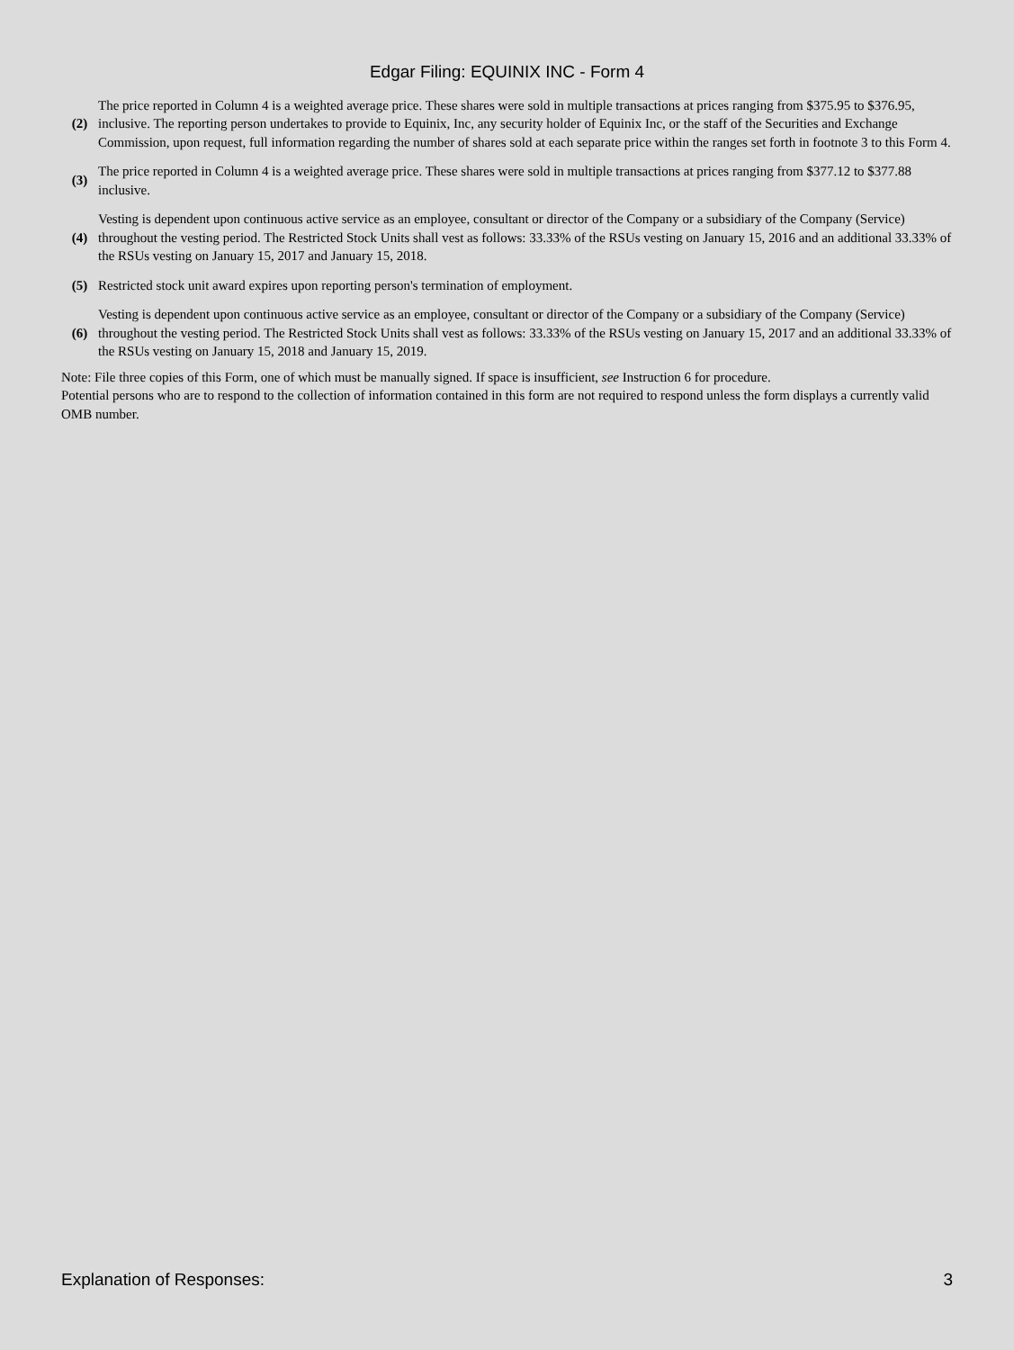Edgar Filing: EQUINIX INC - Form 4
| (2) | The price reported in Column 4 is a weighted average price. These shares were sold in multiple transactions at prices ranging from $375.95 to $376.95, inclusive. The reporting person undertakes to provide to Equinix, Inc, any security holder of Equinix Inc, or the staff of the Securities and Exchange Commission, upon request, full information regarding the number of shares sold at each separate price within the ranges set forth in footnote 3 to this Form 4. |
| (3) | The price reported in Column 4 is a weighted average price. These shares were sold in multiple transactions at prices ranging from $377.12 to $377.88 inclusive. |
| (4) | Vesting is dependent upon continuous active service as an employee, consultant or director of the Company or a subsidiary of the Company (Service) throughout the vesting period. The Restricted Stock Units shall vest as follows: 33.33% of the RSUs vesting on January 15, 2016 and an additional 33.33% of the RSUs vesting on January 15, 2017 and January 15, 2018. |
| (5) | Restricted stock unit award expires upon reporting person's termination of employment. |
| (6) | Vesting is dependent upon continuous active service as an employee, consultant or director of the Company or a subsidiary of the Company (Service) throughout the vesting period. The Restricted Stock Units shall vest as follows: 33.33% of the RSUs vesting on January 15, 2017 and an additional 33.33% of the RSUs vesting on January 15, 2018 and January 15, 2019. |
Note: File three copies of this Form, one of which must be manually signed. If space is insufficient, see Instruction 6 for procedure.
Potential persons who are to respond to the collection of information contained in this form are not required to respond unless the form displays a currently valid OMB number.
Explanation of Responses: 3